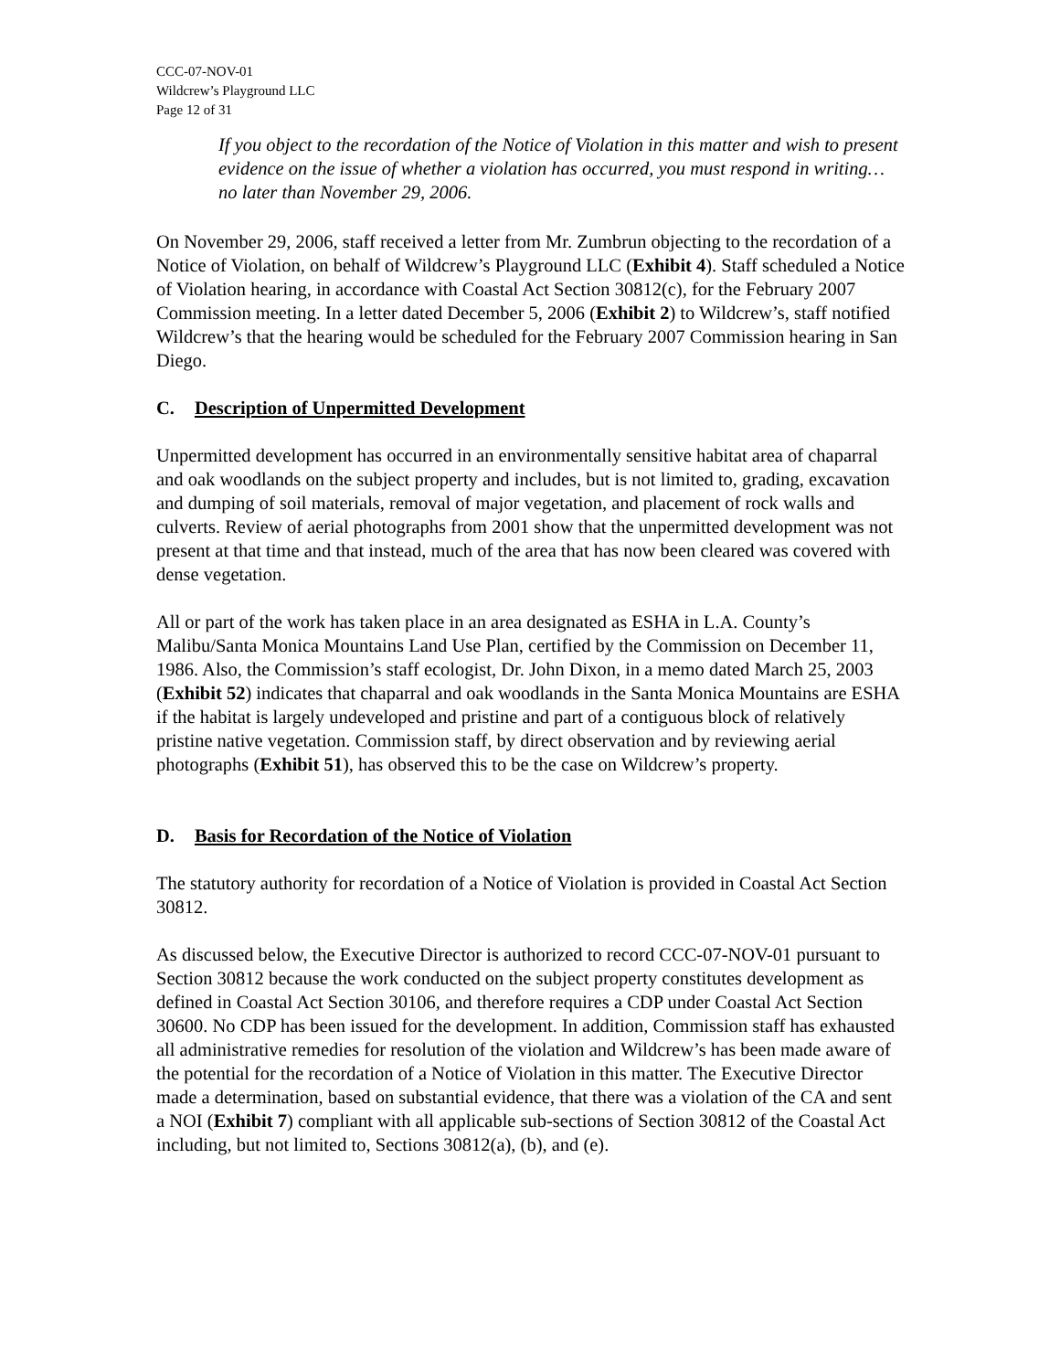CCC-07-NOV-01
Wildcrew’s Playground LLC
Page 12 of 31
If you object to the recordation of the Notice of Violation in this matter and wish to present evidence on the issue of whether a violation has occurred, you must respond in writing… no later than November 29, 2006.
On November 29, 2006, staff received a letter from Mr. Zumbrun objecting to the recordation of a Notice of Violation, on behalf of Wildcrew’s Playground LLC (Exhibit 4). Staff scheduled a Notice of Violation hearing, in accordance with Coastal Act Section 30812(c), for the February 2007 Commission meeting. In a letter dated December 5, 2006 (Exhibit 2) to Wildcrew’s, staff notified Wildcrew’s that the hearing would be scheduled for the February 2007 Commission hearing in San Diego.
C. Description of Unpermitted Development
Unpermitted development has occurred in an environmentally sensitive habitat area of chaparral and oak woodlands on the subject property and includes, but is not limited to, grading, excavation and dumping of soil materials, removal of major vegetation, and placement of rock walls and culverts. Review of aerial photographs from 2001 show that the unpermitted development was not present at that time and that instead, much of the area that has now been cleared was covered with dense vegetation.
All or part of the work has taken place in an area designated as ESHA in L.A. County’s Malibu/Santa Monica Mountains Land Use Plan, certified by the Commission on December 11, 1986. Also, the Commission’s staff ecologist, Dr. John Dixon, in a memo dated March 25, 2003 (Exhibit 52) indicates that chaparral and oak woodlands in the Santa Monica Mountains are ESHA if the habitat is largely undeveloped and pristine and part of a contiguous block of relatively pristine native vegetation. Commission staff, by direct observation and by reviewing aerial photographs (Exhibit 51), has observed this to be the case on Wildcrew’s property.
D. Basis for Recordation of the Notice of Violation
The statutory authority for recordation of a Notice of Violation is provided in Coastal Act Section 30812.
As discussed below, the Executive Director is authorized to record CCC-07-NOV-01 pursuant to Section 30812 because the work conducted on the subject property constitutes development as defined in Coastal Act Section 30106, and therefore requires a CDP under Coastal Act Section 30600. No CDP has been issued for the development. In addition, Commission staff has exhausted all administrative remedies for resolution of the violation and Wildcrew’s has been made aware of the potential for the recordation of a Notice of Violation in this matter. The Executive Director made a determination, based on substantial evidence, that there was a violation of the CA and sent a NOI (Exhibit 7) compliant with all applicable sub-sections of Section 30812 of the Coastal Act including, but not limited to, Sections 30812(a), (b), and (e).